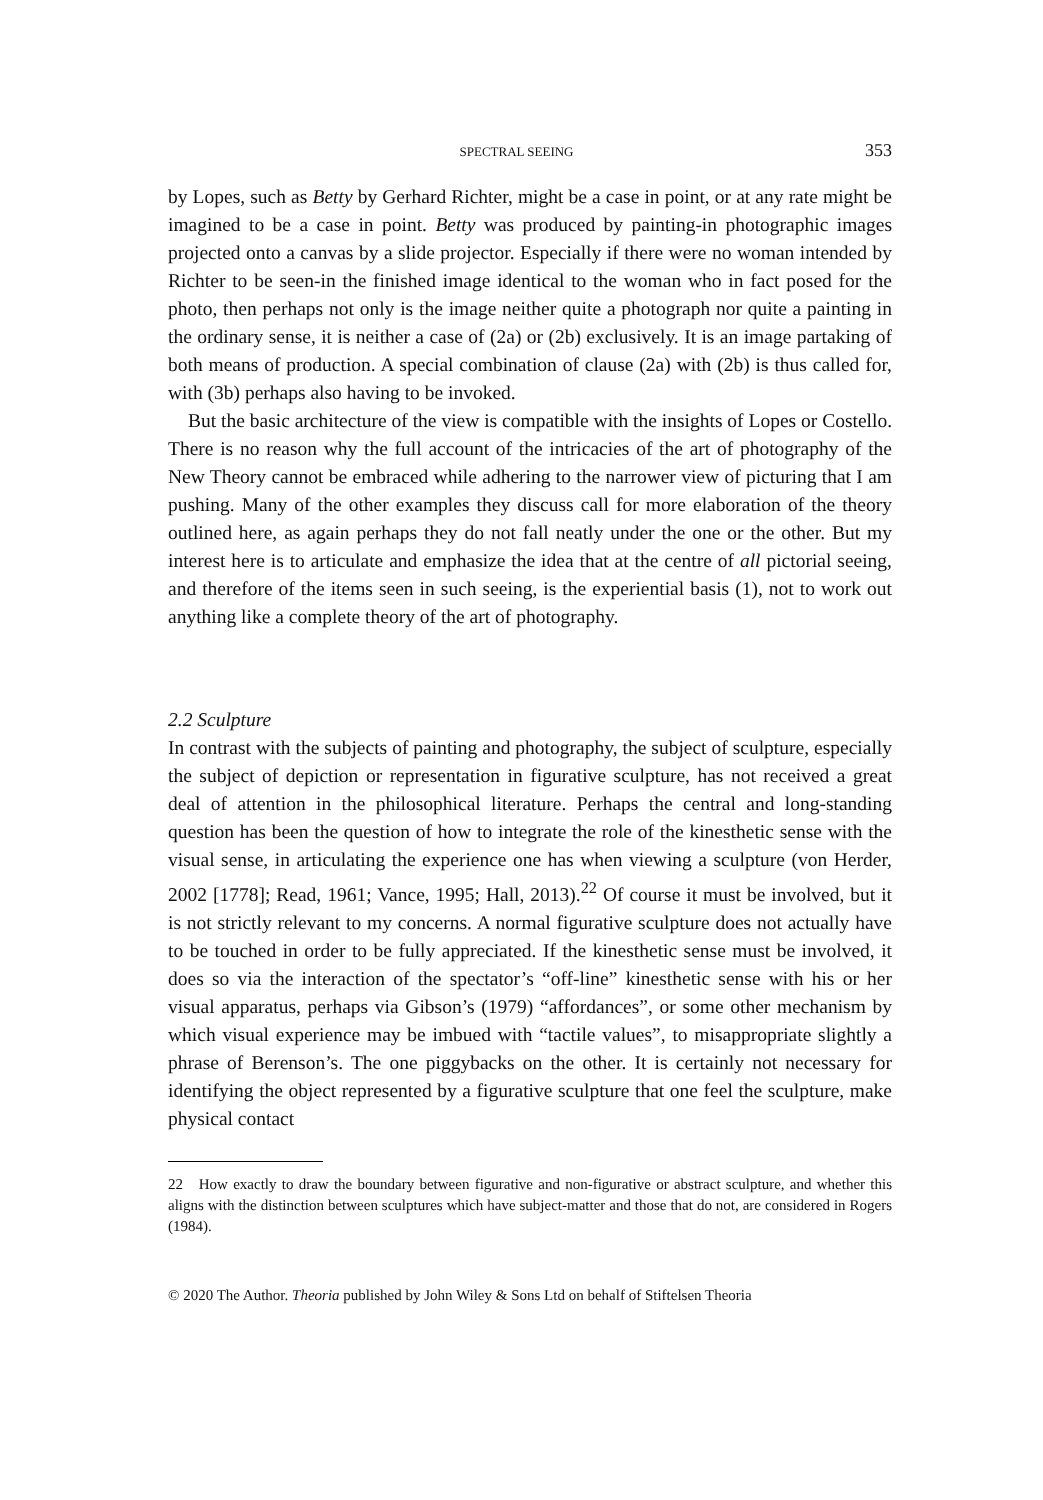SPECTRAL SEEING 353
by Lopes, such as Betty by Gerhard Richter, might be a case in point, or at any rate might be imagined to be a case in point. Betty was produced by painting-in photographic images projected onto a canvas by a slide projector. Especially if there were no woman intended by Richter to be seen-in the finished image identical to the woman who in fact posed for the photo, then perhaps not only is the image neither quite a photograph nor quite a painting in the ordinary sense, it is neither a case of (2a) or (2b) exclusively. It is an image partaking of both means of production. A special combination of clause (2a) with (2b) is thus called for, with (3b) perhaps also having to be invoked.
But the basic architecture of the view is compatible with the insights of Lopes or Costello. There is no reason why the full account of the intricacies of the art of photography of the New Theory cannot be embraced while adhering to the narrower view of picturing that I am pushing. Many of the other examples they discuss call for more elaboration of the theory outlined here, as again perhaps they do not fall neatly under the one or the other. But my interest here is to articulate and emphasize the idea that at the centre of all pictorial seeing, and therefore of the items seen in such seeing, is the experiential basis (1), not to work out anything like a complete theory of the art of photography.
2.2 Sculpture
In contrast with the subjects of painting and photography, the subject of sculpture, especially the subject of depiction or representation in figurative sculpture, has not received a great deal of attention in the philosophical literature. Perhaps the central and long-standing question has been the question of how to integrate the role of the kinesthetic sense with the visual sense, in articulating the experience one has when viewing a sculpture (von Herder, 2002 [1778]; Read, 1961; Vance, 1995; Hall, 2013).<sup>22</sup> Of course it must be involved, but it is not strictly relevant to my concerns. A normal figurative sculpture does not actually have to be touched in order to be fully appreciated. If the kinesthetic sense must be involved, it does so via the interaction of the spectator’s “off-line” kinesthetic sense with his or her visual apparatus, perhaps via Gibson’s (1979) “affordances”, or some other mechanism by which visual experience may be imbued with “tactile values”, to misappropriate slightly a phrase of Berenson’s. The one piggybacks on the other. It is certainly not necessary for identifying the object represented by a figurative sculpture that one feel the sculpture, make physical contact
22 How exactly to draw the boundary between figurative and non-figurative or abstract sculpture, and whether this aligns with the distinction between sculptures which have subject-matter and those that do not, are considered in Rogers (1984).
© 2020 The Author. Theoria published by John Wiley & Sons Ltd on behalf of Stiftelsen Theoria